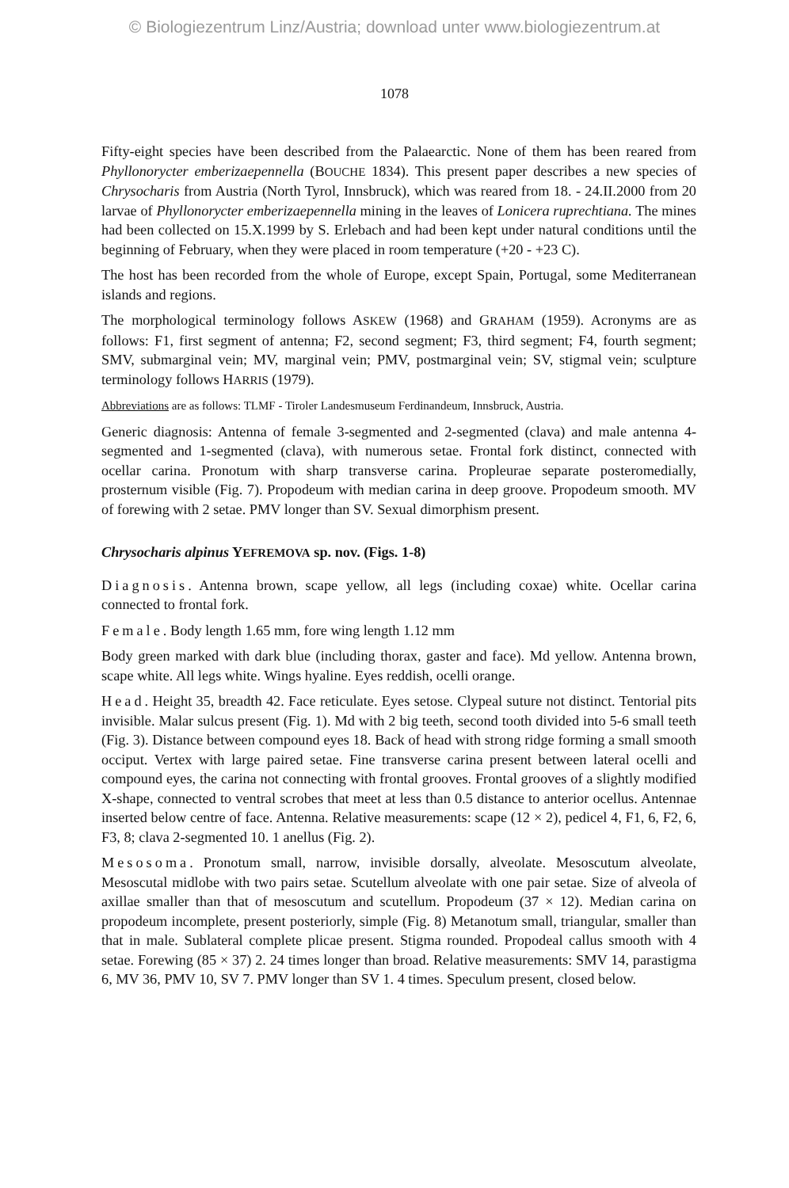© Biologiezentrum Linz/Austria; download unter www.biologiezentrum.at
1078
Fifty-eight species have been described from the Palaearctic. None of them has been reared from Phyllonorycter emberizaepennella (BOUCHE 1834). This present paper describes a new species of Chrysocharis from Austria (North Tyrol, Innsbruck), which was reared from 18. - 24.II.2000 from 20 larvae of Phyllonorycter emberizaepennella mining in the leaves of Lonicera ruprechtiana. The mines had been collected on 15.X.1999 by S. Erlebach and had been kept under natural conditions until the beginning of February, when they were placed in room temperature (+20 - +23 C).
The host has been recorded from the whole of Europe, except Spain, Portugal, some Mediterranean islands and regions.
The morphological terminology follows ASKEW (1968) and GRAHAM (1959). Acronyms are as follows: F1, first segment of antenna; F2, second segment; F3, third segment; F4, fourth segment; SMV, submarginal vein; MV, marginal vein; PMV, postmarginal vein; SV, stigmal vein; sculpture terminology follows HARRIS (1979).
Abbreviations are as follows: TLMF - Tiroler Landesmuseum Ferdinandeum, Innsbruck, Austria.
Generic diagnosis: Antenna of female 3-segmented and 2-segmented (clava) and male antenna 4-segmented and 1-segmented (clava), with numerous setae. Frontal fork distinct, connected with ocellar carina. Pronotum with sharp transverse carina. Propleurae separate posteromedially, prosternum visible (Fig. 7). Propodeum with median carina in deep groove. Propodeum smooth. MV of forewing with 2 setae. PMV longer than SV. Sexual dimorphism present.
Chrysocharis alpinus YEFREMOVA sp. nov. (Figs. 1-8)
Diagnosis. Antenna brown, scape yellow, all legs (including coxae) white. Ocellar carina connected to frontal fork.
Female. Body length 1.65 mm, fore wing length 1.12 mm
Body green marked with dark blue (including thorax, gaster and face). Md yellow. Antenna brown, scape white. All legs white. Wings hyaline. Eyes reddish, ocelli orange.
Head. Height 35, breadth 42. Face reticulate. Eyes setose. Clypeal suture not distinct. Tentorial pits invisible. Malar sulcus present (Fig. 1). Md with 2 big teeth, second tooth divided into 5-6 small teeth (Fig. 3). Distance between compound eyes 18. Back of head with strong ridge forming a small smooth occiput. Vertex with large paired setae. Fine transverse carina present between lateral ocelli and compound eyes, the carina not connecting with frontal grooves. Frontal grooves of a slightly modified X-shape, connected to ventral scrobes that meet at less than 0.5 distance to anterior ocellus. Antennae inserted below centre of face. Antenna. Relative measurements: scape (12 × 2), pedicel 4, F1, 6, F2, 6, F3, 8; clava 2-segmented 10. 1 anellus (Fig. 2).
Mesosoma. Pronotum small, narrow, invisible dorsally, alveolate. Mesoscutum alveolate, Mesoscutal midlobe with two pairs setae. Scutellum alveolate with one pair setae. Size of alveola of axillae smaller than that of mesoscutum and scutellum. Propodeum (37 × 12). Median carina on propodeum incomplete, present posteriorly, simple (Fig. 8) Metanotum small, triangular, smaller than that in male. Sublateral complete plicae present. Stigma rounded. Propodeal callus smooth with 4 setae. Forewing (85 × 37) 2. 24 times longer than broad. Relative measurements: SMV 14, parastigma 6, MV 36, PMV 10, SV 7. PMV longer than SV 1. 4 times. Speculum present, closed below.